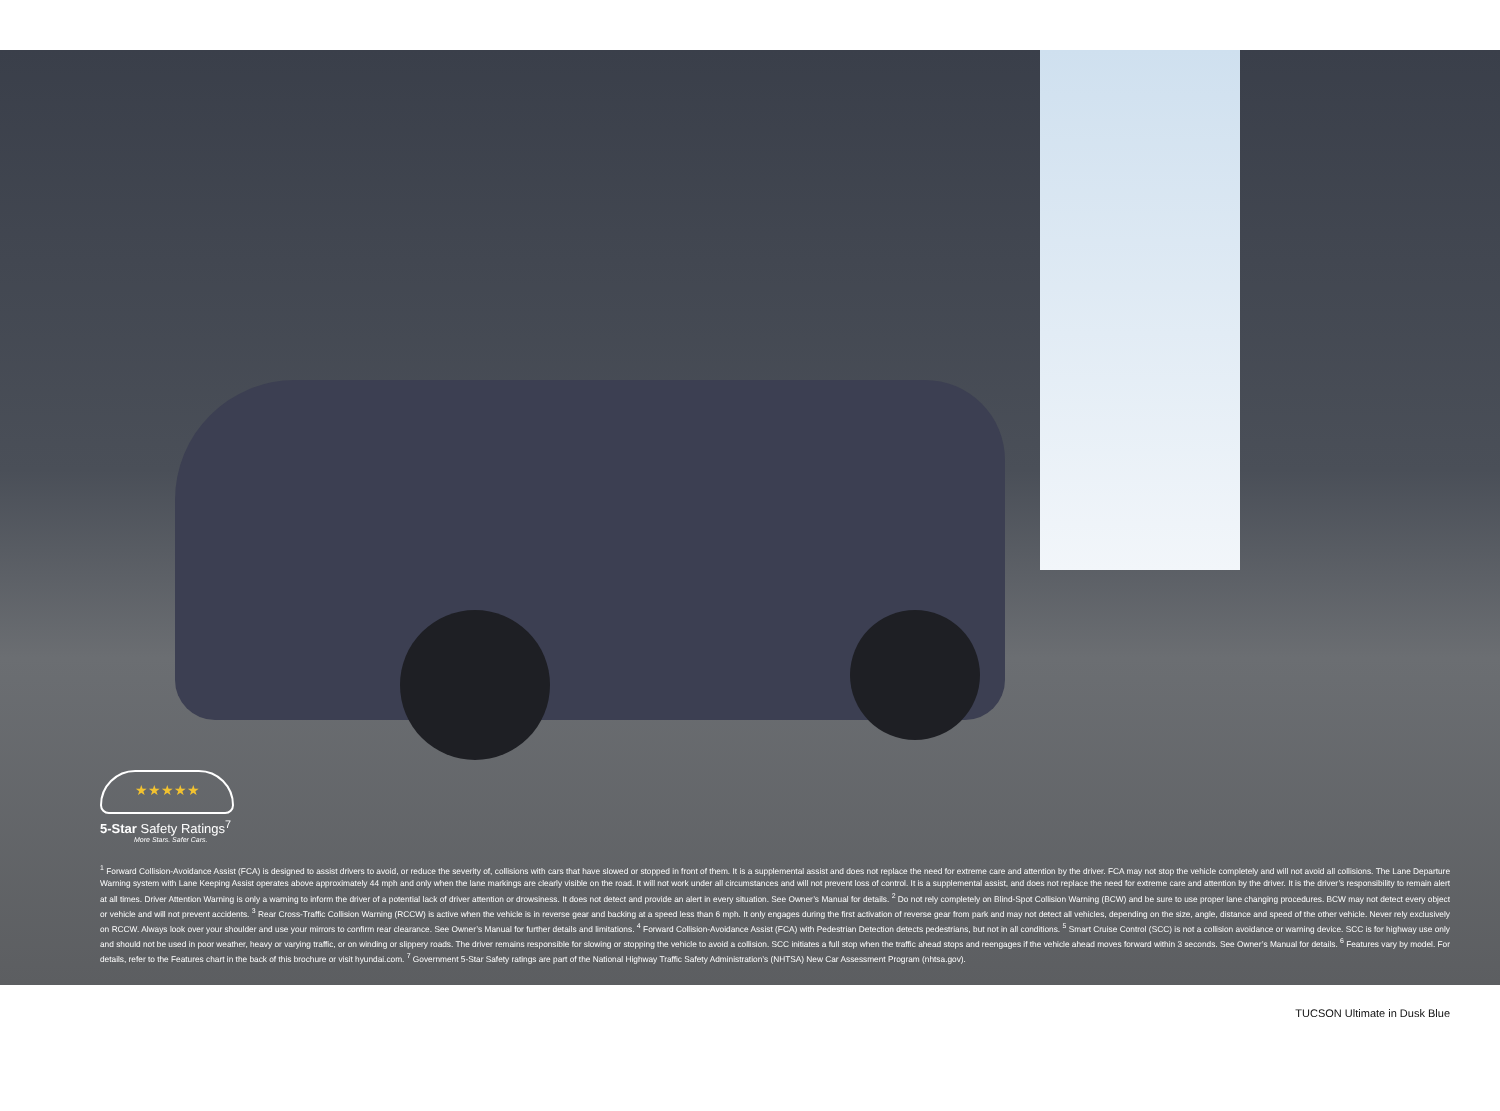★★★★★
5-Star Safety Ratings<sup>7</sup>
More Stars. Safer Cars.
<sup>1</sup> Forward Collision-Avoidance Assist (FCA) is designed to assist drivers to avoid, or reduce the severity of, collisions with cars that have slowed or stopped in front of them. It is a supplemental assist and does not replace the need for extreme care and attention by the driver. FCA may not stop the vehicle completely and will not avoid all collisions. The Lane Departure Warning system with Lane Keeping Assist operates above approximately 44 mph and only when the lane markings are clearly visible on the road. It will not work under all circumstances and will not prevent loss of control. It is a supplemental assist, and does not replace the need for extreme care and attention by the driver. It is the driver’s responsibility to remain alert at all times. Driver Attention Warning is only a warning to inform the driver of a potential lack of driver attention or drowsiness. It does not detect and provide an alert in every situation. See Owner’s Manual for details. <sup>2</sup> Do not rely completely on Blind-Spot Collision Warning (BCW) and be sure to use proper lane changing procedures. BCW may not detect every object or vehicle and will not prevent accidents. <sup>3</sup> Rear Cross-Traffic Collision Warning (RCCW) is active when the vehicle is in reverse gear and backing at a speed less than 6 mph. It only engages during the first activation of reverse gear from park and may not detect all vehicles, depending on the size, angle, distance and speed of the other vehicle. Never rely exclusively on RCCW. Always look over your shoulder and use your mirrors to confirm rear clearance. See Owner’s Manual for further details and limitations. <sup>4</sup> Forward Collision-Avoidance Assist (FCA) with Pedestrian Detection detects pedestrians, but not in all conditions. <sup>5</sup> Smart Cruise Control (SCC) is not a collision avoidance or warning device. SCC is for highway use only and should not be used in poor weather, heavy or varying traffic, or on winding or slippery roads. The driver remains responsible for slowing or stopping the vehicle to avoid a collision. SCC initiates a full stop when the traffic ahead stops and reengages if the vehicle ahead moves forward within 3 seconds. See Owner’s Manual for details. <sup>6</sup> Features vary by model. For details, refer to the Features chart in the back of this brochure or visit hyundai.com. <sup>7</sup> Government 5-Star Safety ratings are part of the National Highway Traffic Safety Administration’s (NHTSA) New Car Assessment Program (nhtsa.gov).
TUCSON Ultimate in Dusk Blue